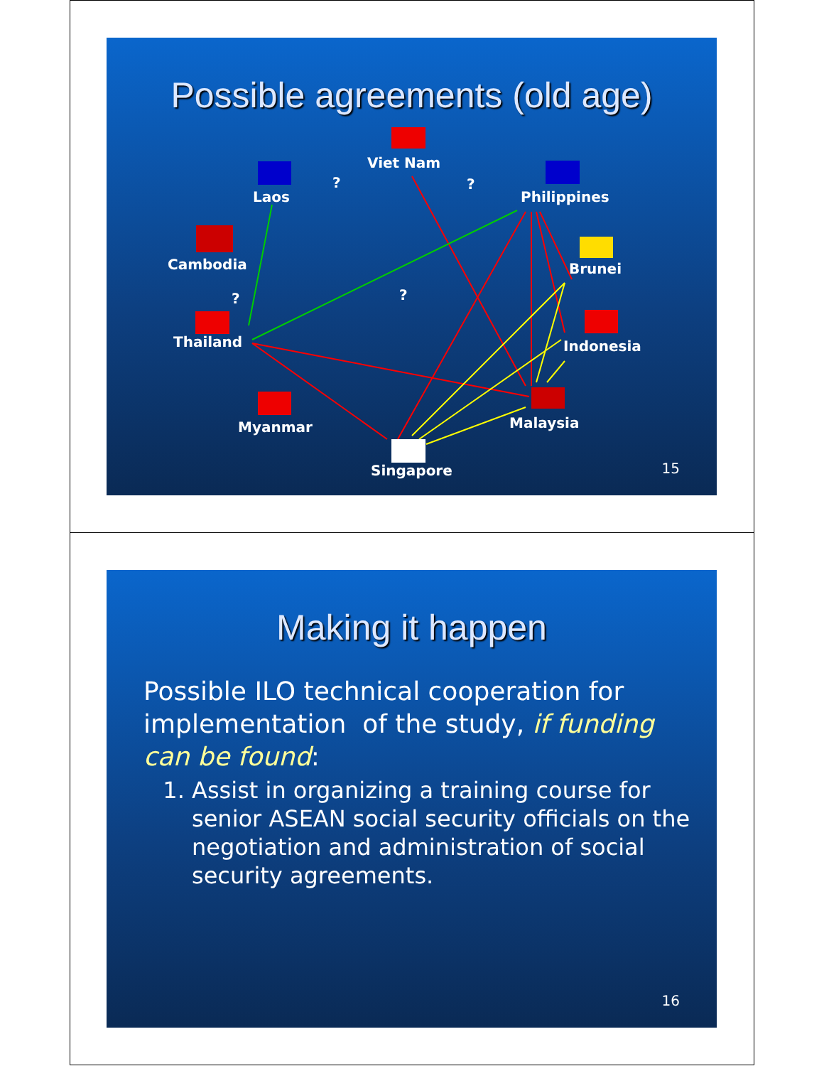Possible agreements (old age)
Viet Nam
Laos Philippines
Cambodia Brunei
Thailand Indonesia
Myanmar Malaysia
Singapore
? ?
?
?
15
Making it happen
Possible ILO technical cooperation for implementation of the study, if funding can be found:
1. Assist in organizing a training course for senior ASEAN social security officials on the negotiation and administration of social security agreements.
16